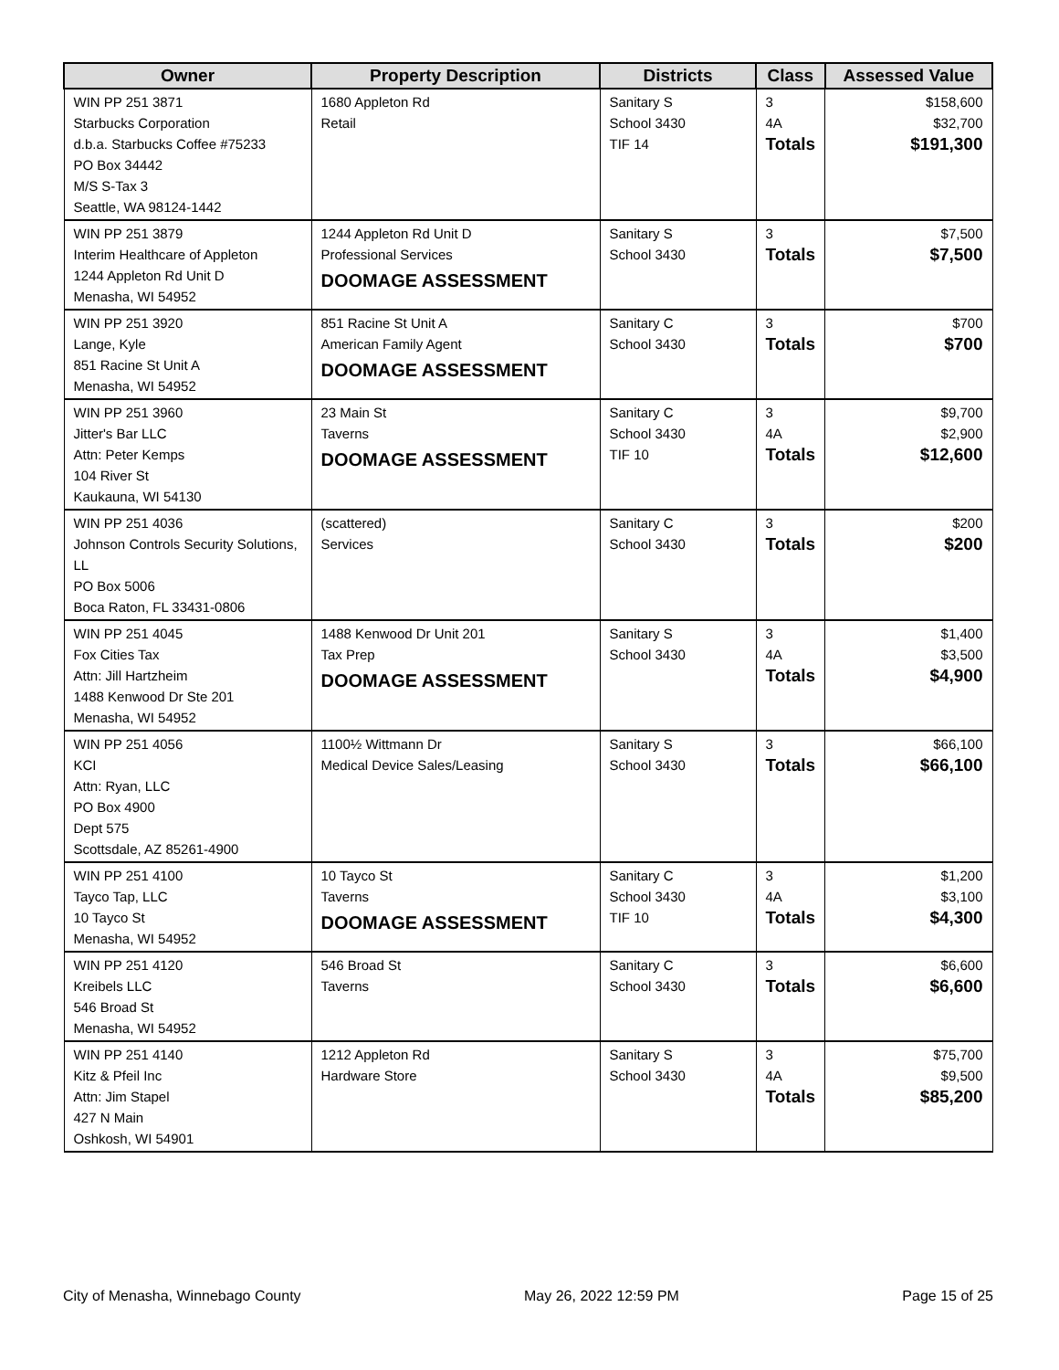| Owner | Property Description | Districts | Class | Assessed Value |
| --- | --- | --- | --- | --- |
| WIN PP 251 3871 Starbucks Corporation d.b.a. Starbucks Coffee #75233 PO Box 34442 M/S S-Tax 3 Seattle, WA 98124-1442 | 1680 Appleton Rd Retail | Sanitary S School 3430 TIF 14 | 3 4A Totals | $158,600 $32,700 $191,300 |
| WIN PP 251 3879 Interim Healthcare of Appleton 1244 Appleton Rd Unit D Menasha, WI 54952 | 1244 Appleton Rd Unit D Professional Services DOOMAGE ASSESSMENT | Sanitary S School 3430 | 3 Totals | $7,500 $7,500 |
| WIN PP 251 3920 Lange, Kyle 851 Racine St Unit A Menasha, WI 54952 | 851 Racine St Unit A American Family Agent DOOMAGE ASSESSMENT | Sanitary C School 3430 | 3 Totals | $700 $700 |
| WIN PP 251 3960 Jitter's Bar LLC Attn: Peter Kemps 104 River St Kaukauna, WI 54130 | 23 Main St Taverns DOOMAGE ASSESSMENT | Sanitary C School 3430 TIF 10 | 3 4A Totals | $9,700 $2,900 $12,600 |
| WIN PP 251 4036 Johnson Controls Security Solutions, LL PO Box 5006 Boca Raton, FL 33431-0806 | (scattered) Services | Sanitary C School 3430 | 3 Totals | $200 $200 |
| WIN PP 251 4045 Fox Cities Tax Attn: Jill Hartzheim 1488 Kenwood Dr Ste 201 Menasha, WI 54952 | 1488 Kenwood Dr Unit 201 Tax Prep DOOMAGE ASSESSMENT | Sanitary S School 3430 | 3 4A Totals | $1,400 $3,500 $4,900 |
| WIN PP 251 4056 KCI Attn: Ryan, LLC PO Box 4900 Dept 575 Scottsdale, AZ 85261-4900 | 1100½ Wittmann Dr Medical Device Sales/Leasing | Sanitary S School 3430 | 3 Totals | $66,100 $66,100 |
| WIN PP 251 4100 Tayco Tap, LLC 10 Tayco St Menasha, WI 54952 | 10 Tayco St Taverns DOOMAGE ASSESSMENT | Sanitary C School 3430 TIF 10 | 3 4A Totals | $1,200 $3,100 $4,300 |
| WIN PP 251 4120 Kreibels LLC 546 Broad St Menasha, WI 54952 | 546 Broad St Taverns | Sanitary C School 3430 | 3 Totals | $6,600 $6,600 |
| WIN PP 251 4140 Kitz & Pfeil Inc Attn: Jim Stapel 427 N Main Oshkosh, WI 54901 | 1212 Appleton Rd Hardware Store | Sanitary S School 3430 | 3 4A Totals | $75,700 $9,500 $85,200 |
City of Menasha, Winnebago County May 26, 2022 12:59 PM Page 15 of 25